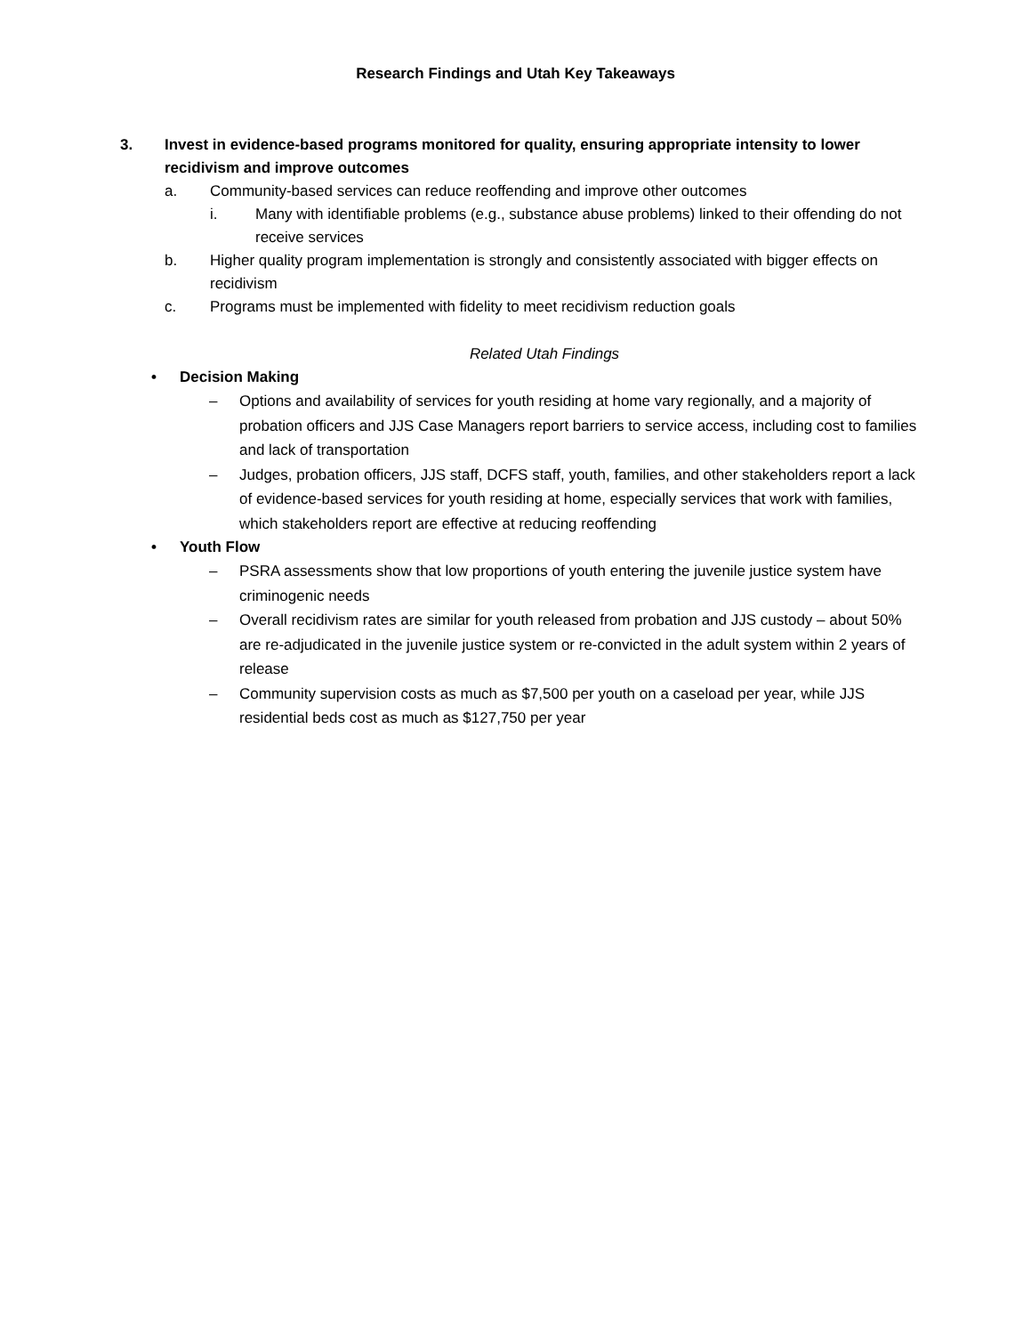Research Findings and Utah Key Takeaways
3. Invest in evidence-based programs monitored for quality, ensuring appropriate intensity to lower recidivism and improve outcomes
a. Community-based services can reduce reoffending and improve other outcomes
i. Many with identifiable problems (e.g., substance abuse problems) linked to their offending do not receive services
b. Higher quality program implementation is strongly and consistently associated with bigger effects on recidivism
c. Programs must be implemented with fidelity to meet recidivism reduction goals
Related Utah Findings
• Decision Making
– Options and availability of services for youth residing at home vary regionally, and a majority of probation officers and JJS Case Managers report barriers to service access, including cost to families and lack of transportation
– Judges, probation officers, JJS staff, DCFS staff, youth, families, and other stakeholders report a lack of evidence-based services for youth residing at home, especially services that work with families, which stakeholders report are effective at reducing reoffending
• Youth Flow
– PSRA assessments show that low proportions of youth entering the juvenile justice system have criminogenic needs
– Overall recidivism rates are similar for youth released from probation and JJS custody – about 50% are re-adjudicated in the juvenile justice system or re-convicted in the adult system within 2 years of release
– Community supervision costs as much as $7,500 per youth on a caseload per year, while JJS residential beds cost as much as $127,750 per year